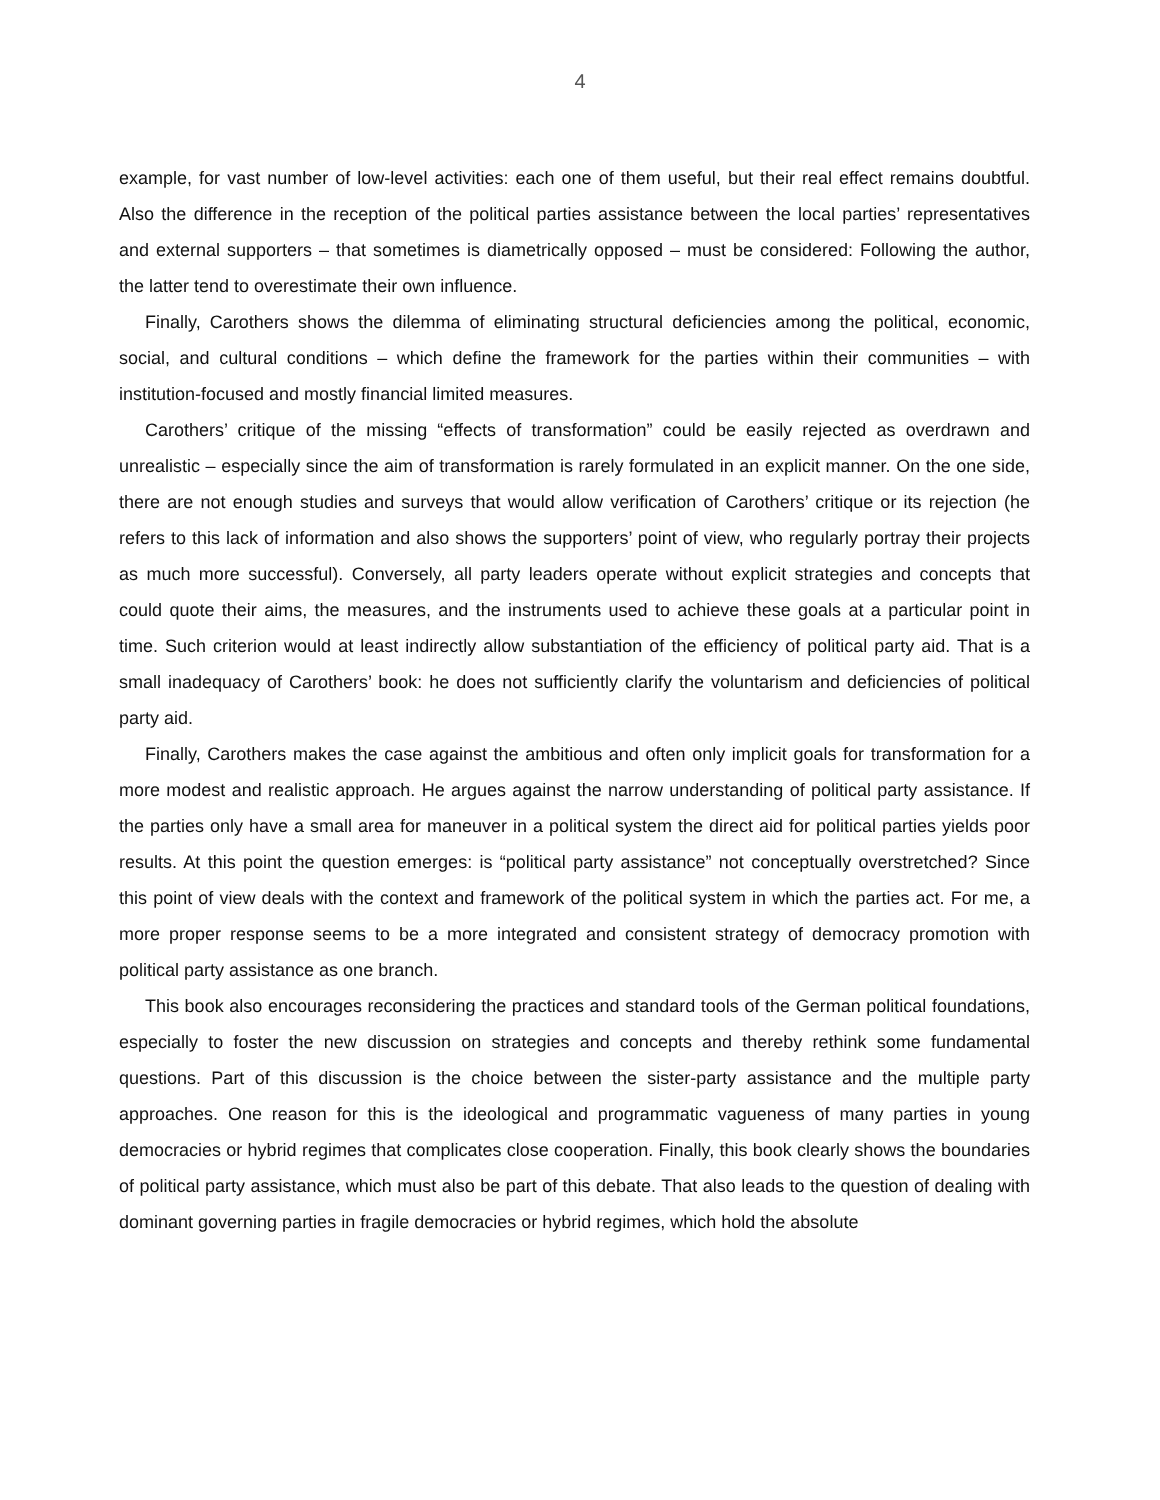4
example, for vast number of low-level activities: each one of them useful, but their real effect remains doubtful. Also the difference in the reception of the political parties assistance between the local parties’ representatives and external supporters – that sometimes is diametrically opposed – must be considered: Following the author, the latter tend to overestimate their own influence.
Finally, Carothers shows the dilemma of eliminating structural deficiencies among the political, economic, social, and cultural conditions – which define the framework for the parties within their communities – with institution-focused and mostly financial limited measures.
Carothers’ critique of the missing “effects of transformation” could be easily rejected as overdrawn and unrealistic – especially since the aim of transformation is rarely formulated in an explicit manner. On the one side, there are not enough studies and surveys that would allow verification of Carothers’ critique or its rejection (he refers to this lack of information and also shows the supporters’ point of view, who regularly portray their projects as much more successful). Conversely, all party leaders operate without explicit strategies and concepts that could quote their aims, the measures, and the instruments used to achieve these goals at a particular point in time. Such criterion would at least indirectly allow substantiation of the efficiency of political party aid. That is a small inadequacy of Carothers’ book: he does not sufficiently clarify the voluntarism and deficiencies of political party aid.
Finally, Carothers makes the case against the ambitious and often only implicit goals for transformation for a more modest and realistic approach. He argues against the narrow understanding of political party assistance. If the parties only have a small area for maneuver in a political system the direct aid for political parties yields poor results. At this point the question emerges: is “political party assistance” not conceptually overstretched? Since this point of view deals with the context and framework of the political system in which the parties act. For me, a more proper response seems to be a more integrated and consistent strategy of democracy promotion with political party assistance as one branch.
This book also encourages reconsidering the practices and standard tools of the German political foundations, especially to foster the new discussion on strategies and concepts and thereby rethink some fundamental questions. Part of this discussion is the choice between the sister-party assistance and the multiple party approaches. One reason for this is the ideological and programmatic vagueness of many parties in young democracies or hybrid regimes that complicates close cooperation. Finally, this book clearly shows the boundaries of political party assistance, which must also be part of this debate. That also leads to the question of dealing with dominant governing parties in fragile democracies or hybrid regimes, which hold the absolute